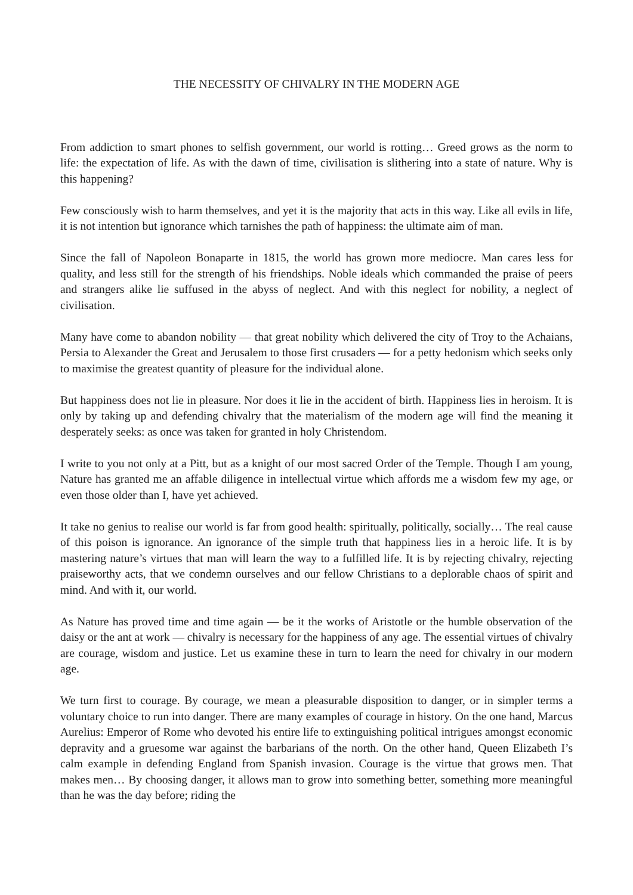THE NECESSITY OF CHIVALRY IN THE MODERN AGE
From addiction to smart phones to selfish government, our world is rotting… Greed grows as the norm to life: the expectation of life. As with the dawn of time, civilisation is slithering into a state of nature. Why is this happening?
Few consciously wish to harm themselves, and yet it is the majority that acts in this way. Like all evils in life, it is not intention but ignorance which tarnishes the path of happiness: the ultimate aim of man.
Since the fall of Napoleon Bonaparte in 1815, the world has grown more mediocre. Man cares less for quality, and less still for the strength of his friendships. Noble ideals which commanded the praise of peers and strangers alike lie suffused in the abyss of neglect. And with this neglect for nobility, a neglect of civilisation.
Many have come to abandon nobility — that great nobility which delivered the city of Troy to the Achaians, Persia to Alexander the Great and Jerusalem to those first crusaders — for a petty hedonism which seeks only to maximise the greatest quantity of pleasure for the individual alone.
But happiness does not lie in pleasure. Nor does it lie in the accident of birth. Happiness lies in heroism. It is only by taking up and defending chivalry that the materialism of the modern age will find the meaning it desperately seeks: as once was taken for granted in holy Christendom.
I write to you not only at a Pitt, but as a knight of our most sacred Order of the Temple. Though I am young, Nature has granted me an affable diligence in intellectual virtue which affords me a wisdom few my age, or even those older than I, have yet achieved.
It take no genius to realise our world is far from good health: spiritually, politically, socially… The real cause of this poison is ignorance. An ignorance of the simple truth that happiness lies in a heroic life. It is by mastering nature’s virtues that man will learn the way to a fulfilled life. It is by rejecting chivalry, rejecting praiseworthy acts, that we condemn ourselves and our fellow Christians to a deplorable chaos of spirit and mind. And with it, our world.
As Nature has proved time and time again — be it the works of Aristotle or the humble observation of the daisy or the ant at work — chivalry is necessary for the happiness of any age. The essential virtues of chivalry are courage, wisdom and justice. Let us examine these in turn to learn the need for chivalry in our modern age.
We turn first to courage. By courage, we mean a pleasurable disposition to danger, or in simpler terms a voluntary choice to run into danger. There are many examples of courage in history. On the one hand, Marcus Aurelius: Emperor of Rome who devoted his entire life to extinguishing political intrigues amongst economic depravity and a gruesome war against the barbarians of the north. On the other hand, Queen Elizabeth I’s calm example in defending England from Spanish invasion. Courage is the virtue that grows men. That makes men… By choosing danger, it allows man to grow into something better, something more meaningful than he was the day before; riding the